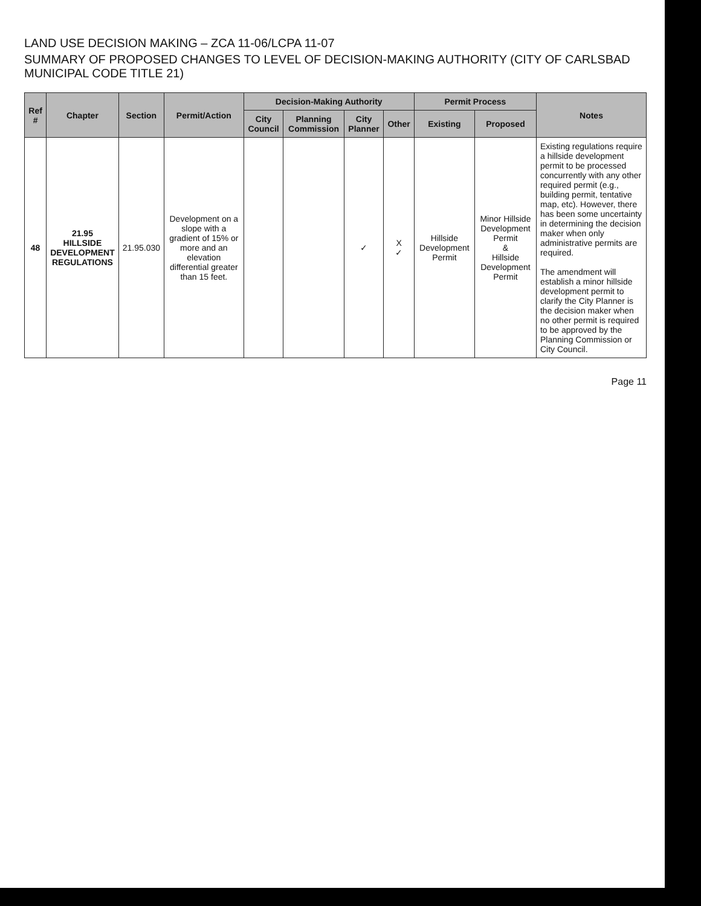LAND USE DECISION MAKING – ZCA 11-06/LCPA 11-07
SUMMARY OF PROPOSED CHANGES TO LEVEL OF DECISION-MAKING AUTHORITY (CITY OF CARLSBAD MUNICIPAL CODE TITLE 21)
| Ref # | Chapter | Section | Permit/Action | Decision-Making Authority | | | | Permit Process | | Notes |
| --- | --- | --- | --- | --- | --- | --- | --- | --- | --- | --- |
| | | | | City Council | Planning Commission | City Planner | Other | Existing | Proposed | |
| 48 | 21.95 HILLSIDE DEVELOPMENT REGULATIONS | 21.95.030 | Development on a slope with a gradient of 15% or more and an elevation differential greater than 15 feet. | | | ✓ | X ✓ | Hillside Development Permit | Minor Hillside Development Permit & Hillside Development Permit | Existing regulations require a hillside development permit to be processed concurrently with any other required permit (e.g., building permit, tentative map, etc). However, there has been some uncertainty in determining the decision maker when only administrative permits are required. The amendment will establish a minor hillside development permit to clarify the City Planner is the decision maker when no other permit is required to be approved by the Planning Commission or City Council. |
Page 11